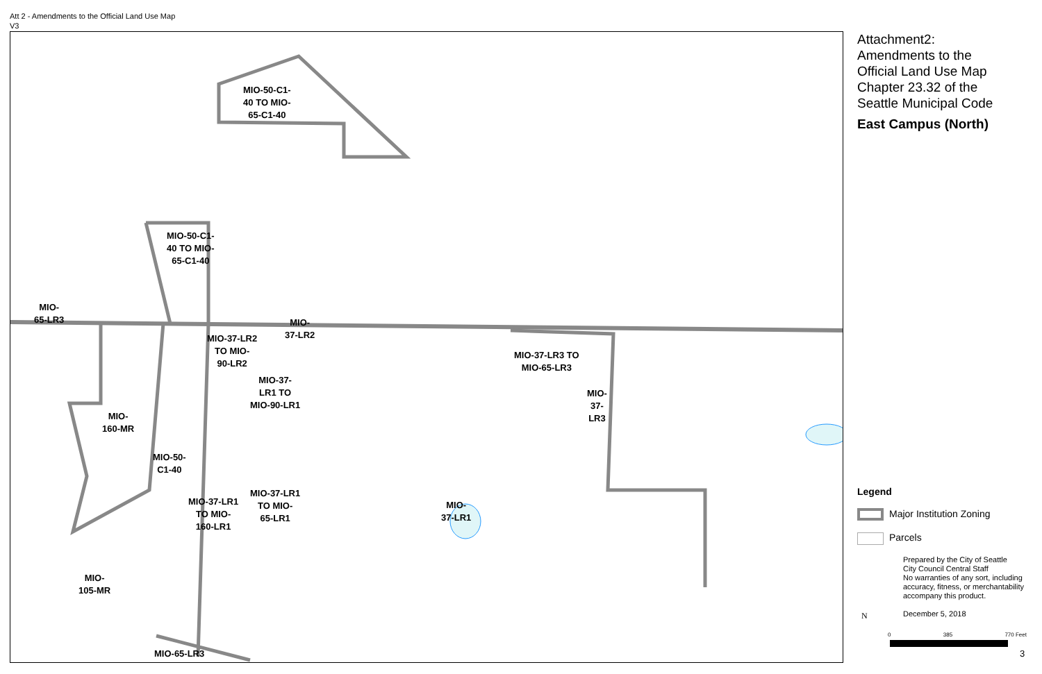Att 2 - Amendments to the Official Land Use Map
V3
MIO-50-C1-
40 TO MIO-
65-C1-40
MIO-50-C1-
40 TO MIO-
65-C1-40
MIO-
65-LR3
MIO-
37-LR2
MIO-37-LR2
TO MIO-
90-LR2
MIO-37-
LR1 TO
MIO-90-LR1
MIO-37-LR3 TO
MIO-65-LR3
MIO-
37-
LR3
MIO-
160-MR
MIO-50-
C1-40
MIO-37-LR1
TO MIO-
160-LR1
MIO-37-LR1
TO MIO-
65-LR1
MIO-
37-LR1
MIO-
105-MR
MIO-65-LR3
Attachment2:
Amendments to the
Official Land Use Map
Chapter 23.32 of the
Seattle Municipal Code
East Campus (North)
Legend
Major Institution Zoning
Parcels
Prepared by the City of Seattle
City Council Central Staff
No warranties of any sort, including accuracy, fitness, or merchantability accompany this product.
December 5, 2018
N
0 385 770 Feet
3